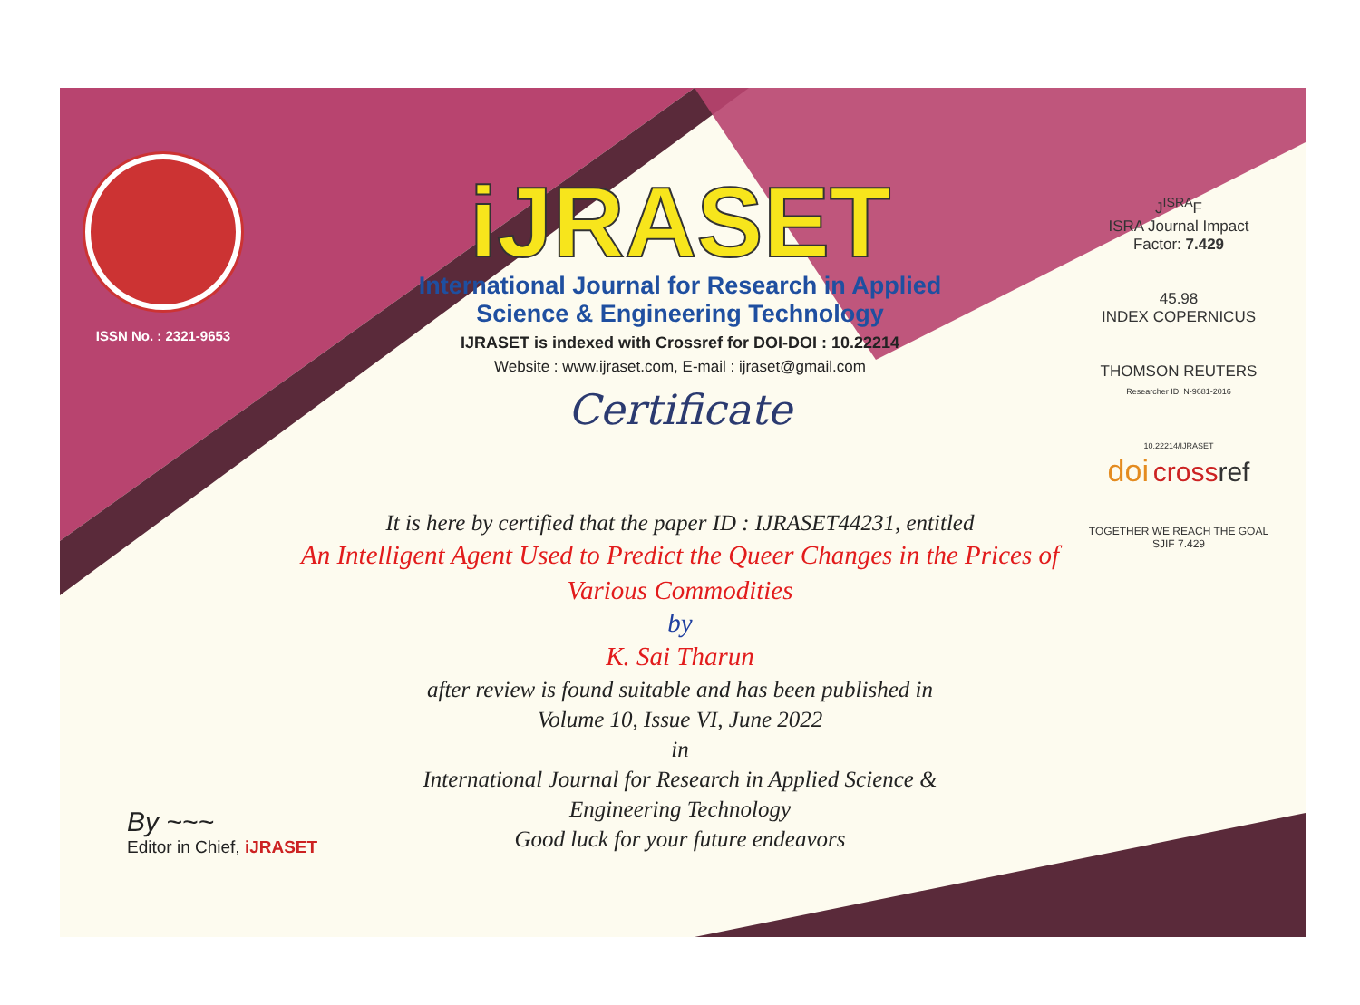ISSN No. : 2321-9653
iJRASET
International Journal for Research in Applied
Science & Engineering Technology
IJRASET is indexed with Crossref for DOI-DOI : 10.22214
Website : www.ijraset.com, E-mail : ijraset@gmail.com
Certificate
It is here by certified that the paper ID : IJRASET44231, entitled
An Intelligent Agent Used to Predict the Queer Changes in the Prices of
Various Commodities
by
K. Sai Tharun
after review is found suitable and has been published in
Volume 10, Issue VI, June 2022
in
International Journal for Research in Applied Science &
Engineering Technology
Good luck for your future endeavors
J<sup>ISRA</sup>F
ISRA Journal Impact
Factor: 7.429
45.98
INDEX COPERNICUS
THOMSON REUTERS
Researcher ID: N-9681-2016
10.22214/IJRASET
doi cross ref
TOGETHER WE REACH THE GOAL
SJIF 7.429
By ~~~
Editor in Chief, iJRASET